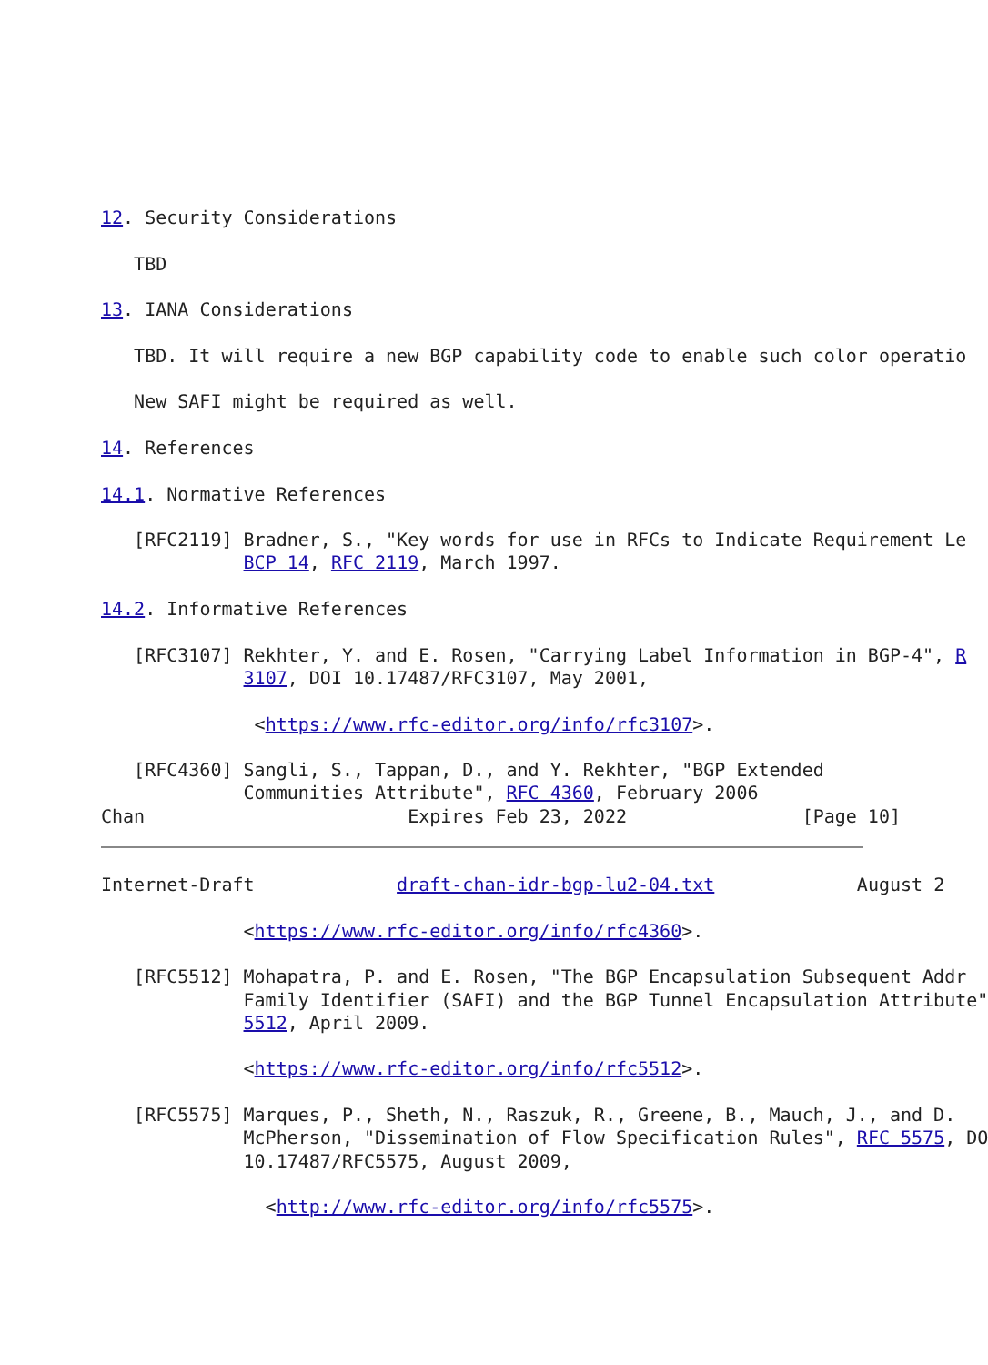12. Security Considerations

   TBD

13. IANA Considerations

   TBD. It will require a new BGP capability code to enable such color operatio

   New SAFI might be required as well.

14. References

14.1. Normative References

   [RFC2119] Bradner, S., "Key words for use in RFCs to Indicate Requirement Le
             BCP 14, RFC 2119, March 1997.

14.2. Informative References

   [RFC3107] Rekhter, Y. and E. Rosen, "Carrying Label Information in BGP-4", R
             3107, DOI 10.17487/RFC3107, May 2001,

              <https://www.rfc-editor.org/info/rfc3107>.

   [RFC4360] Sangli, S., Tappan, D., and Y. Rekhter, "BGP Extended
             Communities Attribute", RFC 4360, February 2006
Chan                        Expires Feb 23, 2022                [Page 10]
Internet-Draft             draft-chan-idr-bgp-lu2-04.txt             August 2

             <https://www.rfc-editor.org/info/rfc4360>.

   [RFC5512] Mohapatra, P. and E. Rosen, "The BGP Encapsulation Subsequent Addr
             Family Identifier (SAFI) and the BGP Tunnel Encapsulation Attribute"
             5512, April 2009.

             <https://www.rfc-editor.org/info/rfc5512>.

   [RFC5575] Marques, P., Sheth, N., Raszuk, R., Greene, B., Mauch, J., and D.
             McPherson, "Dissemination of Flow Specification Rules", RFC 5575, DO
             10.17487/RFC5575, August 2009,

               <http://www.rfc-editor.org/info/rfc5575>.